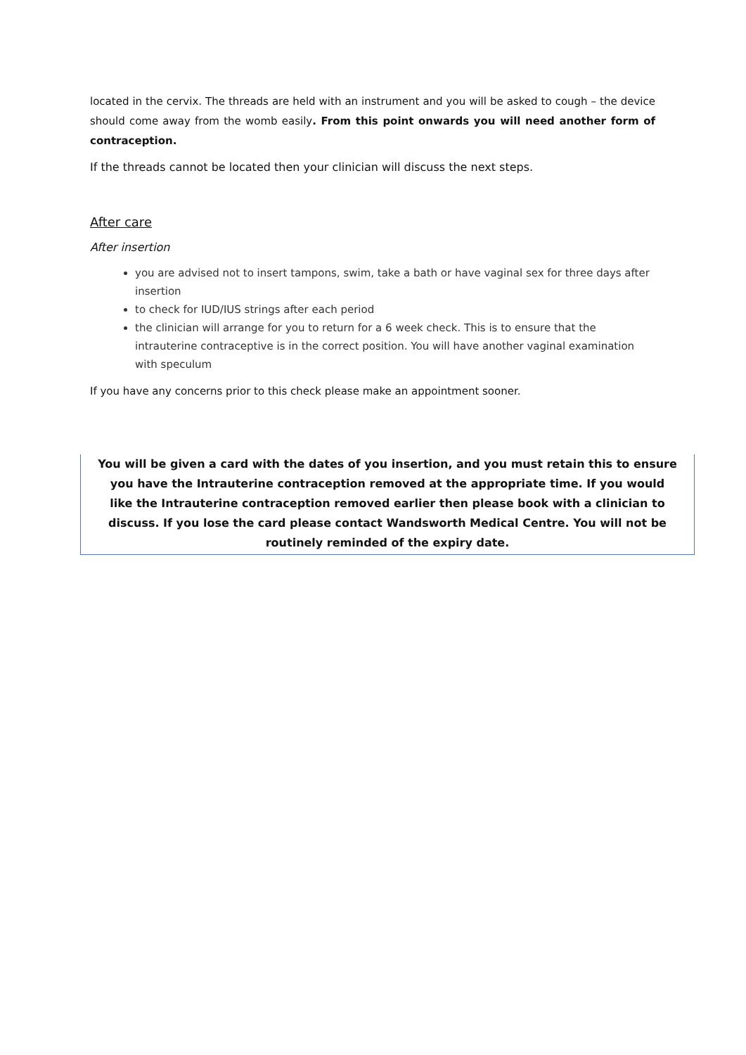located in the cervix. The threads are held with an instrument and you will be asked to cough – the device should come away from the womb easily. From this point onwards you will need another form of contraception.
If the threads cannot be located then your clinician will discuss the next steps.
After care
After insertion
you are advised not to insert tampons, swim, take a bath or have vaginal sex for three days after insertion
to check for IUD/IUS strings after each period
the clinician will arrange for you to return for a 6 week check. This is to ensure that the intrauterine contraceptive is in the correct position. You will have another vaginal examination with speculum
If you have any concerns prior to this check please make an appointment sooner.
You will be given a card with the dates of you insertion, and you must retain this to ensure
you have the Intrauterine contraception removed at the appropriate time. If you would
like the Intrauterine contraception removed earlier then please book with a clinician to
discuss. If you lose the card please contact Wandsworth Medical Centre. You will not be
routinely reminded of the expiry date.